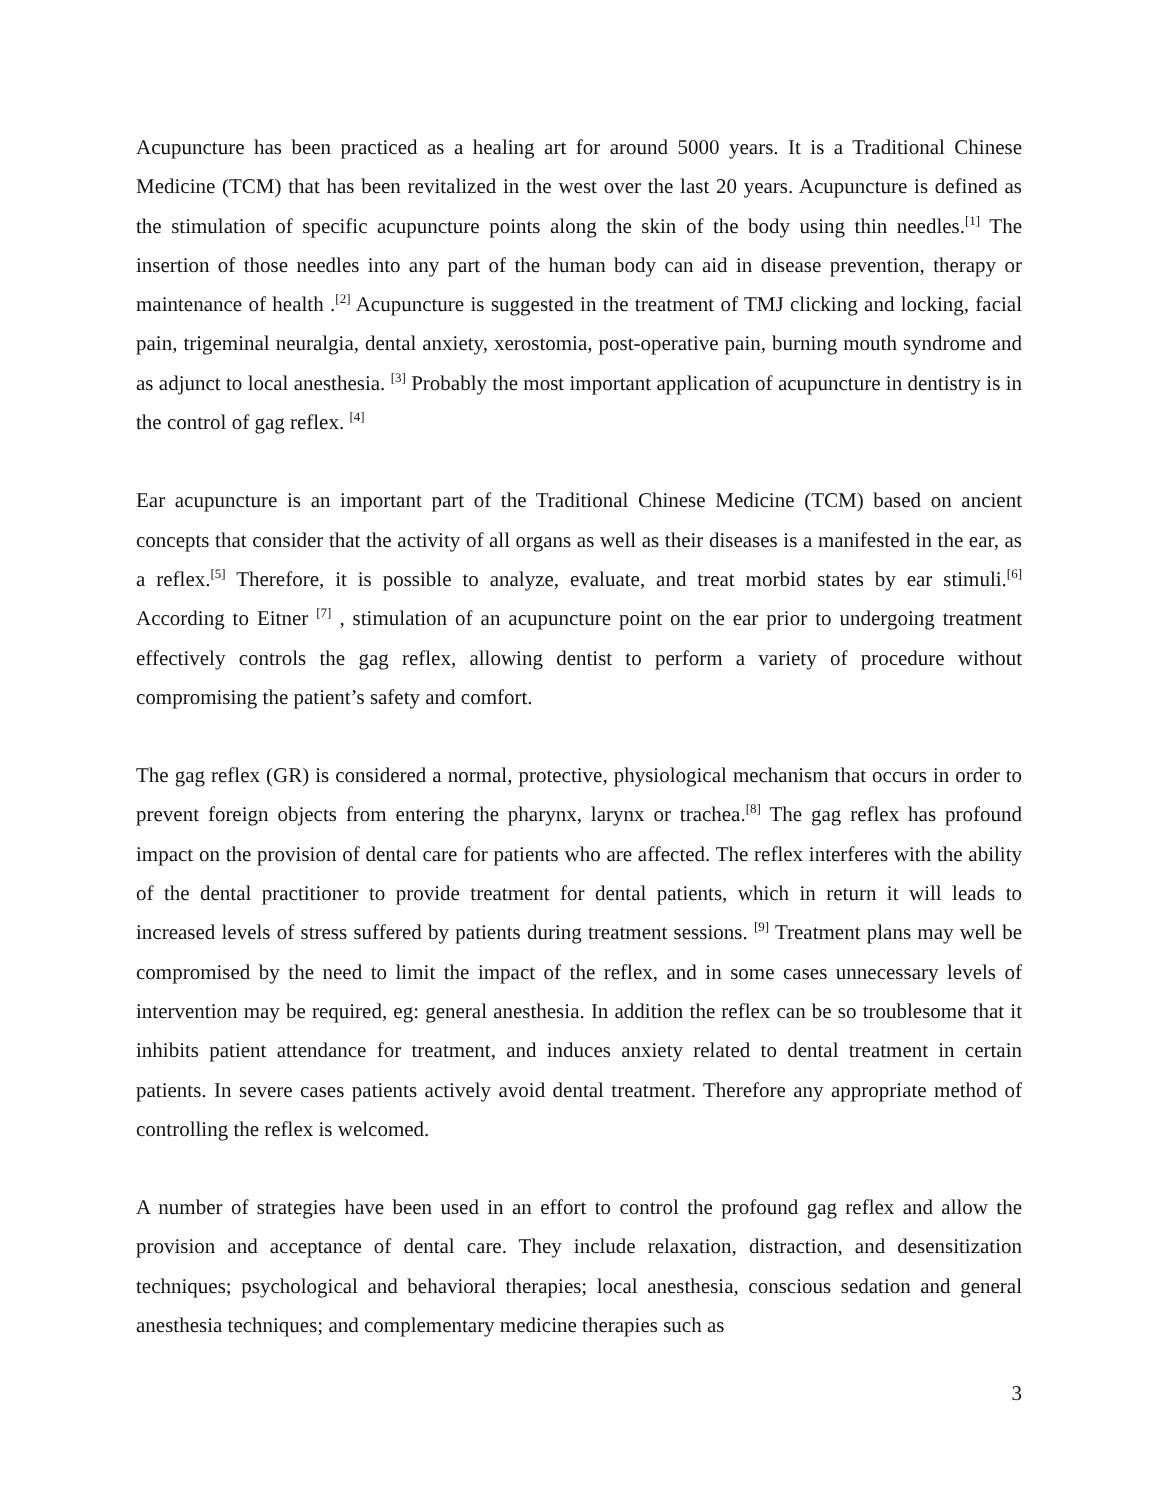Acupuncture has been practiced as a healing art for around 5000 years. It is a Traditional Chinese Medicine (TCM) that has been revitalized in the west over the last 20 years. Acupuncture is defined as the stimulation of specific acupuncture points along the skin of the body using thin needles.<sup>[1]</sup> The insertion of those needles into any part of the human body can aid in disease prevention, therapy or maintenance of health .<sup>[2]</sup> Acupuncture is suggested in the treatment of TMJ clicking and locking, facial pain, trigeminal neuralgia, dental anxiety, xerostomia, post-operative pain, burning mouth syndrome and as adjunct to local anesthesia. <sup>[3]</sup> Probably the most important application of acupuncture in dentistry is in the control of gag reflex. <sup>[4]</sup>
Ear acupuncture is an important part of the Traditional Chinese Medicine (TCM) based on ancient concepts that consider that the activity of all organs as well as their diseases is a manifested in the ear, as a reflex.<sup>[5]</sup> Therefore, it is possible to analyze, evaluate, and treat morbid states by ear stimuli.<sup>[6]</sup> According to Eitner <sup>[7]</sup> , stimulation of an acupuncture point on the ear prior to undergoing treatment effectively controls the gag reflex, allowing dentist to perform a variety of procedure without compromising the patient’s safety and comfort.
The gag reflex (GR) is considered a normal, protective, physiological mechanism that occurs in order to prevent foreign objects from entering the pharynx, larynx or trachea.<sup>[8]</sup> The gag reflex has profound impact on the provision of dental care for patients who are affected. The reflex interferes with the ability of the dental practitioner to provide treatment for dental patients, which in return it will leads to increased levels of stress suffered by patients during treatment sessions. <sup>[9]</sup> Treatment plans may well be compromised by the need to limit the impact of the reflex, and in some cases unnecessary levels of intervention may be required, eg: general anesthesia. In addition the reflex can be so troublesome that it inhibits patient attendance for treatment, and induces anxiety related to dental treatment in certain patients. In severe cases patients actively avoid dental treatment. Therefore any appropriate method of controlling the reflex is welcomed.
A number of strategies have been used in an effort to control the profound gag reflex and allow the provision and acceptance of dental care. They include relaxation, distraction, and desensitization techniques; psychological and behavioral therapies; local anesthesia, conscious sedation and general anesthesia techniques; and complementary medicine therapies such as
3